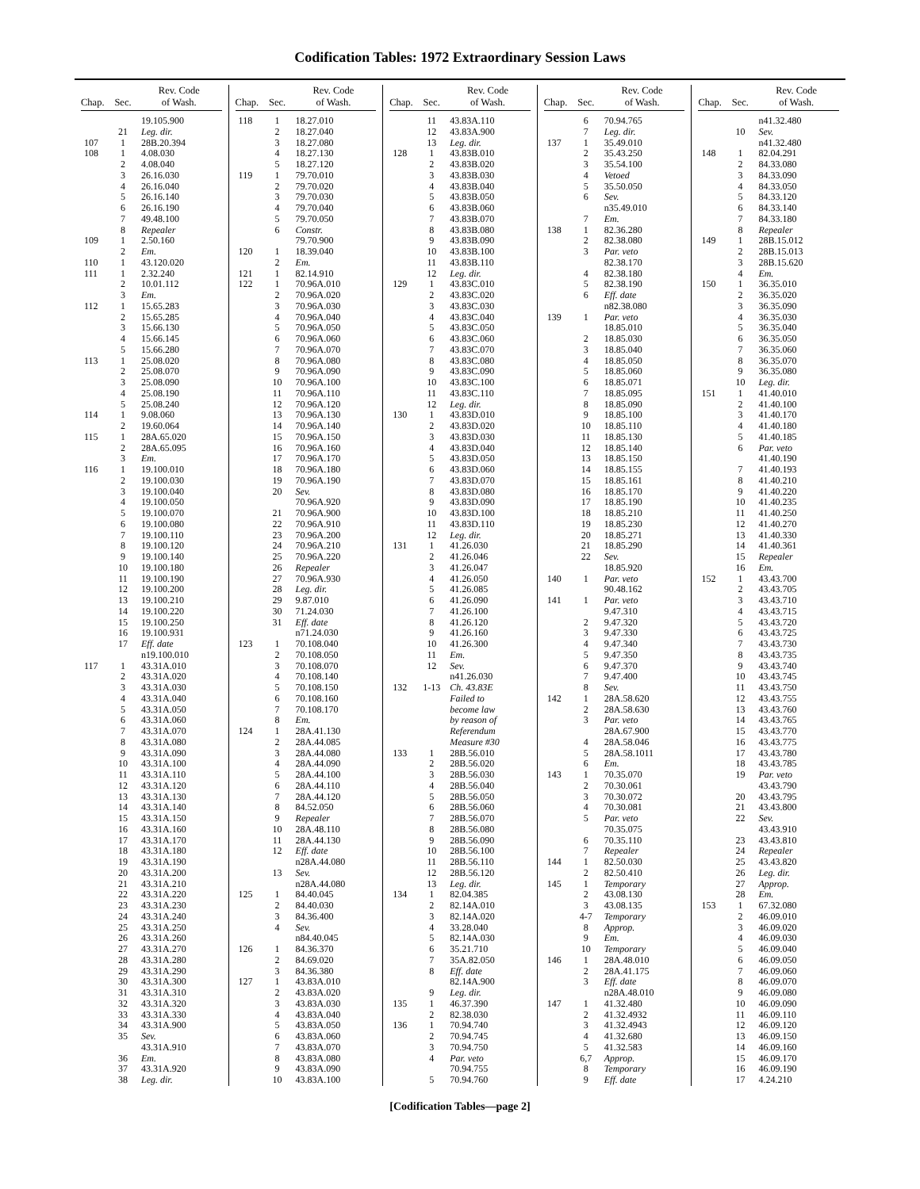Codification Tables: 1972 Extraordinary Session Laws
| Chap. | Sec. | Rev. Code of Wash. |
| --- | --- | --- |
| | | 19.105.900 |
| | 21 | Leg. dir. |
| 107 | 1 | 28B.20.394 |
| 108 | 1 | 4.08.030 |
| | 2 | 4.08.040 |
| | 3 | 26.16.030 |
| | 4 | 26.16.040 |
| | 5 | 26.16.140 |
| | 6 | 26.16.190 |
| | 7 | 49.48.100 |
| | 8 | Repealer |
| 109 | 1 | 2.50.160 |
| | 2 | Em. |
| 110 | 1 | 43.120.020 |
| 111 | 1 | 2.32.240 |
| | 2 | 10.01.112 |
| | 3 | Em. |
| 112 | 1 | 15.65.283 |
| | 2 | 15.65.285 |
| | 3 | 15.66.130 |
| | 4 | 15.66.145 |
| | 5 | 15.66.280 |
| 113 | 1 | 25.08.020 |
| | 2 | 25.08.070 |
| | 3 | 25.08.090 |
| | 4 | 25.08.190 |
| | 5 | 25.08.240 |
| 114 | 1 | 9.08.060 |
| | 2 | 19.60.064 |
| 115 | 1 | 28A.65.020 |
| | 2 | 28A.65.095 |
| | 3 | Em. |
| 116 | 1 | 19.100.010 |
| | 2 | 19.100.030 |
| | 3 | 19.100.040 |
| | 4 | 19.100.050 |
| | 5 | 19.100.070 |
| | 6 | 19.100.080 |
| | 7 | 19.100.110 |
| | 8 | 19.100.120 |
| | 9 | 19.100.140 |
| | 10 | 19.100.180 |
| | 11 | 19.100.190 |
| | 12 | 19.100.200 |
| | 13 | 19.100.210 |
| | 14 | 19.100.220 |
| | 15 | 19.100.250 |
| | 16 | 19.100.931 |
| | 17 | Eff. date |
| | | n19.100.010 |
| 117 | 1 | 43.31A.010 |
| | 2 | 43.31A.020 |
| | 3 | 43.31A.030 |
| | 4 | 43.31A.040 |
| | 5 | 43.31A.050 |
| | 6 | 43.31A.060 |
| | 7 | 43.31A.070 |
| | 8 | 43.31A.080 |
| | 9 | 43.31A.090 |
| | 10 | 43.31A.100 |
| | 11 | 43.31A.110 |
| | 12 | 43.31A.120 |
| | 13 | 43.31A.130 |
| | 14 | 43.31A.140 |
| | 15 | 43.31A.150 |
| | 16 | 43.31A.160 |
| | 17 | 43.31A.170 |
| | 18 | 43.31A.180 |
| | 19 | 43.31A.190 |
| | 20 | 43.31A.200 |
| | 21 | 43.31A.210 |
| | 22 | 43.31A.220 |
| | 23 | 43.31A.230 |
| | 24 | 43.31A.240 |
| | 25 | 43.31A.250 |
| | 26 | 43.31A.260 |
| | 27 | 43.31A.270 |
| | 28 | 43.31A.280 |
| | 29 | 43.31A.290 |
| | 30 | 43.31A.300 |
| | 31 | 43.31A.310 |
| | 32 | 43.31A.320 |
| | 33 | 43.31A.330 |
| | 34 | 43.31A.900 |
| | 35 | Sev. |
| | | 43.31A.910 |
| | 36 | Em. |
| | 37 | 43.31A.920 |
| | 38 | Leg. dir. |
| Chap. | Sec. | Rev. Code of Wash. |
| --- | --- | --- |
| 118 | 1 | 18.27.010 |
| | 2 | 18.27.040 |
| | 3 | 18.27.080 |
| | 4 | 18.27.130 |
| | 5 | 18.27.120 |
| 119 | 1 | 79.70.010 |
| | 2 | 79.70.020 |
| | 3 | 79.70.030 |
| | 4 | 79.70.040 |
| | 5 | 79.70.050 |
| | 6 | Constr. |
| | | 79.70.900 |
| 120 | 1 | 18.39.040 |
| | 2 | Em. |
| 121 | 1 | 82.14.910 |
| 122 | 1 | 70.96A.010 |
| | 2 | 70.96A.020 |
| | 3 | 70.96A.030 |
| | 4 | 70.96A.040 |
| | 5 | 70.96A.050 |
| | 6 | 70.96A.060 |
| | 7 | 70.96A.070 |
| | 8 | 70.96A.080 |
| | 9 | 70.96A.090 |
| | 10 | 70.96A.100 |
| | 11 | 70.96A.110 |
| | 12 | 70.96A.120 |
| | 13 | 70.96A.130 |
| | 14 | 70.96A.140 |
| | 15 | 70.96A.150 |
| | 16 | 70.96A.160 |
| | 17 | 70.96A.170 |
| | 18 | 70.96A.180 |
| | 19 | 70.96A.190 |
| | 20 | Sev. |
| | | 70.96A.920 |
| | 21 | 70.96A.900 |
| | 22 | 70.96A.910 |
| | 23 | 70.96A.200 |
| | 24 | 70.96A.210 |
| | 25 | 70.96A.220 |
| | 26 | Repealer |
| | 27 | 70.96A.930 |
| | 28 | Leg. dir. |
| | 29 | 9.87.010 |
| | 30 | 71.24.030 |
| | 31 | Eff. date |
| | | n71.24.030 |
| 123 | 1 | 70.108.040 |
| | 2 | 70.108.050 |
| | 3 | 70.108.070 |
| | 4 | 70.108.140 |
| | 5 | 70.108.150 |
| | 6 | 70.108.160 |
| | 7 | 70.108.170 |
| | 8 | Em. |
| 124 | 1 | 28A.41.130 |
| | 2 | 28A.44.085 |
| | 3 | 28A.44.080 |
| | 4 | 28A.44.090 |
| | 5 | 28A.44.100 |
| | 6 | 28A.44.110 |
| | 7 | 28A.44.120 |
| | 8 | 84.52.050 |
| | 9 | Repealer |
| | 10 | 28A.48.110 |
| | 11 | 28A.44.130 |
| | 12 | Eff. date |
| | | n28A.44.080 |
| | 13 | Sev. |
| | | n28A.44.080 |
| 125 | 1 | 84.40.045 |
| | 2 | 84.40.030 |
| | 3 | 84.36.400 |
| | 4 | Sev. |
| | | n84.40.045 |
| 126 | 1 | 84.36.370 |
| | 2 | 84.69.020 |
| | 3 | 84.36.380 |
| 127 | 1 | 43.83A.010 |
| | 2 | 43.83A.020 |
| | 3 | 43.83A.030 |
| | 4 | 43.83A.040 |
| | 5 | 43.83A.050 |
| | 6 | 43.83A.060 |
| | 7 | 43.83A.070 |
| | 8 | 43.83A.080 |
| | 9 | 43.83A.090 |
| | 10 | 43.83A.100 |
| Chap. | Sec. | Rev. Code of Wash. |
| --- | --- | --- |
| | 11 | 43.83A.110 |
| | 12 | 43.83A.900 |
| | 13 | Leg. dir. |
| 128 | 1 | 43.83B.010 |
| | 2 | 43.83B.020 |
| | 3 | 43.83B.030 |
| | 4 | 43.83B.040 |
| | 5 | 43.83B.050 |
| | 6 | 43.83B.060 |
| | 7 | 43.83B.070 |
| | 8 | 43.83B.080 |
| | 9 | 43.83B.090 |
| | 10 | 43.83B.100 |
| | 11 | 43.83B.110 |
| | 12 | Leg. dir. |
| 129 | 1 | 43.83C.010 |
| | 2 | 43.83C.020 |
| | 3 | 43.83C.030 |
| | 4 | 43.83C.040 |
| | 5 | 43.83C.050 |
| | 6 | 43.83C.060 |
| | 7 | 43.83C.070 |
| | 8 | 43.83C.080 |
| | 9 | 43.83C.090 |
| | 10 | 43.83C.100 |
| | 11 | 43.83C.110 |
| | 12 | Leg. dir. |
| 130 | 1 | 43.83D.010 |
| | 2 | 43.83D.020 |
| | 3 | 43.83D.030 |
| | 4 | 43.83D.040 |
| | 5 | 43.83D.050 |
| | 6 | 43.83D.060 |
| | 7 | 43.83D.070 |
| | 8 | 43.83D.080 |
| | 9 | 43.83D.090 |
| | 10 | 43.83D.100 |
| | 11 | 43.83D.110 |
| | 12 | Leg. dir. |
| 131 | 1 | 41.26.030 |
| | 2 | 41.26.046 |
| | 3 | 41.26.047 |
| | 4 | 41.26.050 |
| | 5 | 41.26.085 |
| | 6 | 41.26.090 |
| | 7 | 41.26.100 |
| | 8 | 41.26.120 |
| | 9 | 41.26.160 |
| | 10 | 41.26.300 |
| | 11 | Em. |
| | 12 | Sev. |
| | | n41.26.030 |
| 132 | 1-13 | Ch. 43.83E |
| | | Failed to |
| | | become law |
| | | by reason of |
| | | Referendum |
| | | Measure #30 |
| 133 | 1 | 28B.56.010 |
| | 2 | 28B.56.020 |
| | 3 | 28B.56.030 |
| | 4 | 28B.56.040 |
| | 5 | 28B.56.050 |
| | 6 | 28B.56.060 |
| | 7 | 28B.56.070 |
| | 8 | 28B.56.080 |
| | 9 | 28B.56.090 |
| | 10 | 28B.56.100 |
| | 11 | 28B.56.110 |
| | 12 | 28B.56.120 |
| | 13 | Leg. dir. |
| 134 | 1 | 82.04.385 |
| | 2 | 82.14A.010 |
| | 3 | 82.14A.020 |
| | 4 | 33.28.040 |
| | 5 | 82.14A.030 |
| | 6 | 35.21.710 |
| | 7 | 35A.82.050 |
| | 8 | Eff. date |
| | | 82.14A.900 |
| | 9 | Leg. dir. |
| 135 | 1 | 46.37.390 |
| | 2 | 82.38.030 |
| 136 | 1 | 70.94.740 |
| | 2 | 70.94.745 |
| | 3 | 70.94.750 |
| | 4 | Par. veto |
| | | 70.94.755 |
| | 5 | 70.94.760 |
| Chap. | Sec. | Rev. Code of Wash. |
| --- | --- | --- |
| | 6 | 70.94.765 |
| | 7 | Leg. dir. |
| 137 | 1 | 35.49.010 |
| | 2 | 35.43.250 |
| | 3 | 35.54.100 |
| | 4 | Vetoed |
| | 5 | 35.50.050 |
| | 6 | Sev. |
| | | n35.49.010 |
| | 7 | Em. |
| 138 | 1 | 82.36.280 |
| | 2 | 82.38.080 |
| | 3 | Par. veto |
| | | 82.38.170 |
| | 4 | 82.38.180 |
| | 5 | 82.38.190 |
| | 6 | Eff. date |
| | | n82.38.080 |
| 139 | 1 | Par. veto |
| | | 18.85.010 |
| | 2 | 18.85.030 |
| | 3 | 18.85.040 |
| | 4 | 18.85.050 |
| | 5 | 18.85.060 |
| | 6 | 18.85.071 |
| | 7 | 18.85.095 |
| | 8 | 18.85.090 |
| | 9 | 18.85.100 |
| | 10 | 18.85.110 |
| | 11 | 18.85.130 |
| | 12 | 18.85.140 |
| | 13 | 18.85.150 |
| | 14 | 18.85.155 |
| | 15 | 18.85.161 |
| | 16 | 18.85.170 |
| | 17 | 18.85.190 |
| | 18 | 18.85.210 |
| | 19 | 18.85.230 |
| | 20 | 18.85.271 |
| | 21 | 18.85.290 |
| | 22 | Sev. |
| | | 18.85.920 |
| 140 | 1 | Par. veto |
| | | 90.48.162 |
| 141 | 1 | Par. veto |
| | | 9.47.310 |
| | 2 | 9.47.320 |
| | 3 | 9.47.330 |
| | 4 | 9.47.340 |
| | 5 | 9.47.350 |
| | 6 | 9.47.370 |
| | 7 | 9.47.400 |
| | 8 | Sev. |
| 142 | 1 | 28A.58.620 |
| | 2 | 28A.58.630 |
| | 3 | Par. veto |
| | | 28A.67.900 |
| | 4 | 28A.58.046 |
| | 5 | 28A.58.1011 |
| | 6 | Em. |
| 143 | 1 | 70.35.070 |
| | 2 | 70.30.061 |
| | 3 | 70.30.072 |
| | 4 | 70.30.081 |
| | 5 | Par. veto |
| | | 70.35.075 |
| | 6 | 70.35.110 |
| | 7 | Repealer |
| 144 | 1 | 82.50.030 |
| | 2 | 82.50.410 |
| 145 | 1 | Temporary |
| | 2 | 43.08.130 |
| | 3 | 43.08.135 |
| | 4-7 | Temporary |
| | 8 | Approp. |
| | 9 | Em. |
| | 10 | Temporary |
| 146 | 1 | 28A.48.010 |
| | 2 | 28A.41.175 |
| | 3 | Eff. date |
| | | n28A.48.010 |
| 147 | 1 | 41.32.480 |
| | 2 | 41.32.4932 |
| | 3 | 41.32.4943 |
| | 4 | 41.32.680 |
| | 5 | 41.32.583 |
| | 6,7 | Approp. |
| | 8 | Temporary |
| | 9 | Eff. date |
| Chap. | Sec. | Rev. Code of Wash. |
| --- | --- | --- |
| | | n41.32.480 |
| | 10 | Sev. |
| | | n41.32.480 |
| 148 | 1 | 82.04.291 |
| | 2 | 84.33.080 |
| | 3 | 84.33.090 |
| | 4 | 84.33.050 |
| | 5 | 84.33.120 |
| | 6 | 84.33.140 |
| | 7 | 84.33.180 |
| | 8 | Repealer |
| 149 | 1 | 28B.15.012 |
| | 2 | 28B.15.013 |
| | 3 | 28B.15.620 |
| | 4 | Em. |
| 150 | 1 | 36.35.010 |
| | 2 | 36.35.020 |
| | 3 | 36.35.090 |
| | 4 | 36.35.030 |
| | 5 | 36.35.040 |
| | 6 | 36.35.050 |
| | 7 | 36.35.060 |
| | 8 | 36.35.070 |
| | 9 | 36.35.080 |
| | 10 | Leg. dir. |
| 151 | 1 | 41.40.010 |
| | 2 | 41.40.100 |
| | 3 | 41.40.170 |
| | 4 | 41.40.180 |
| | 5 | 41.40.185 |
| | 6 | Par. veto |
| | | 41.40.190 |
| | 7 | 41.40.193 |
| | 8 | 41.40.210 |
| | 9 | 41.40.220 |
| | 10 | 41.40.235 |
| | 11 | 41.40.250 |
| | 12 | 41.40.270 |
| | 13 | 41.40.330 |
| | 14 | 41.40.361 |
| | 15 | Repealer |
| | 16 | Em. |
| 152 | 1 | 43.43.700 |
| | 2 | 43.43.705 |
| | 3 | 43.43.710 |
| | 4 | 43.43.715 |
| | 5 | 43.43.720 |
| | 6 | 43.43.725 |
| | 7 | 43.43.730 |
| | 8 | 43.43.735 |
| | 9 | 43.43.740 |
| | 10 | 43.43.745 |
| | 11 | 43.43.750 |
| | 12 | 43.43.755 |
| | 13 | 43.43.760 |
| | 14 | 43.43.765 |
| | 15 | 43.43.770 |
| | 16 | 43.43.775 |
| | 17 | 43.43.780 |
| | 18 | 43.43.785 |
| | 19 | Par. veto |
| | | 43.43.790 |
| | 20 | 43.43.795 |
| | 21 | 43.43.800 |
| | 22 | Sev. |
| | | 43.43.910 |
| | 23 | 43.43.810 |
| | 24 | Repealer |
| | 25 | 43.43.820 |
| | 26 | Leg. dir. |
| | 27 | Approp. |
| | 28 | Em. |
| 153 | 1 | 67.32.080 |
| | 2 | 46.09.010 |
| | 3 | 46.09.020 |
| | 4 | 46.09.030 |
| | 5 | 46.09.040 |
| | 6 | 46.09.050 |
| | 7 | 46.09.060 |
| | 8 | 46.09.070 |
| | 9 | 46.09.080 |
| | 10 | 46.09.090 |
| | 11 | 46.09.110 |
| | 12 | 46.09.120 |
| | 13 | 46.09.150 |
| | 14 | 46.09.160 |
| | 15 | 46.09.170 |
| | 16 | 46.09.190 |
| | 17 | 4.24.210 |
[Codification Tables—page 2]